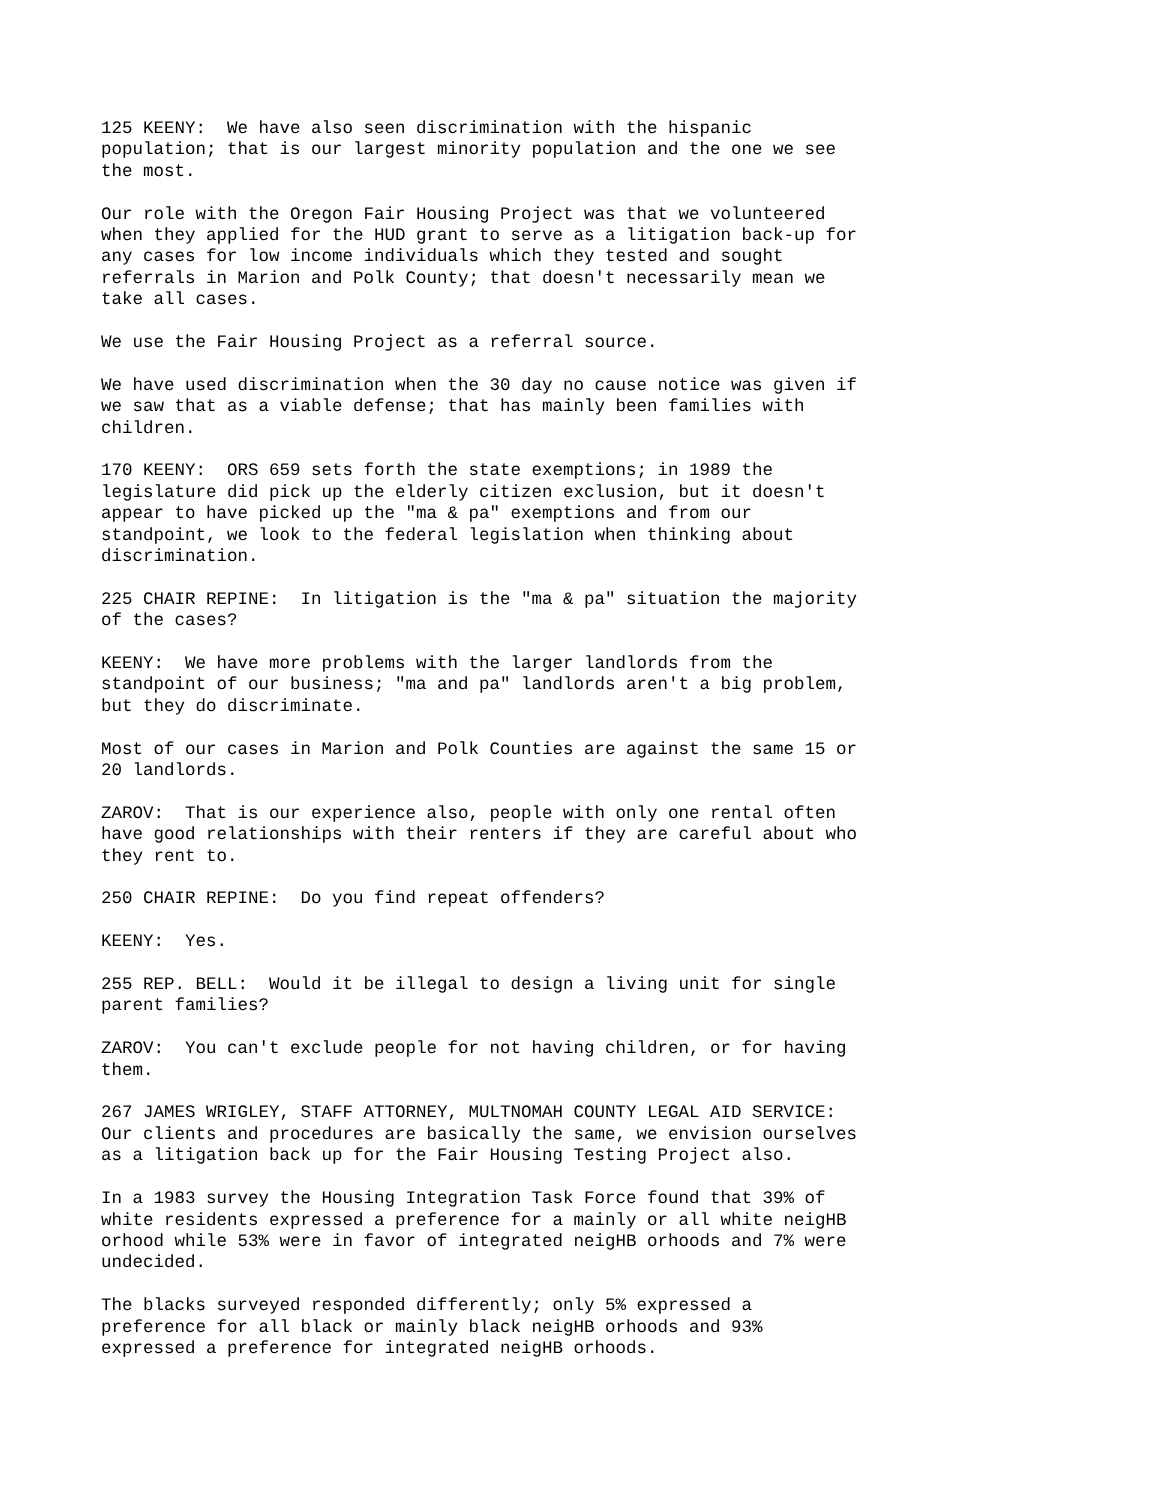125 KEENY: We have also seen discrimination with the hispanic population; that is our largest minority population and the one we see the most.
Our role with the Oregon Fair Housing Project was that we volunteered when they applied for the HUD grant to serve as a litigation back-up for any cases for low income individuals which they tested and sought referrals in Marion and Polk County; that doesn't necessarily mean we take all cases.
We use the Fair Housing Project as a referral source.
We have used discrimination when the 30 day no cause notice was given if we saw that as a viable defense; that has mainly been families with children.
170 KEENY: ORS 659 sets forth the state exemptions; in 1989 the legislature did pick up the elderly citizen exclusion, but it doesn't appear to have picked up the "ma & pa" exemptions and from our standpoint, we look to the federal legislation when thinking about discrimination.
225 CHAIR REPINE: In litigation is the "ma & pa" situation the majority of the cases?
KEENY: We have more problems with the larger landlords from the standpoint of our business; "ma and pa" landlords aren't a big problem, but they do discriminate.
Most of our cases in Marion and Polk Counties are against the same 15 or 20 landlords.
ZAROV: That is our experience also, people with only one rental often have good relationships with their renters if they are careful about who they rent to.
250 CHAIR REPINE: Do you find repeat offenders?
KEENY: Yes.
255 REP. BELL: Would it be illegal to design a living unit for single parent families?
ZAROV: You can't exclude people for not having children, or for having them.
267 JAMES WRIGLEY, STAFF ATTORNEY, MULTNOMAH COUNTY LEGAL AID SERVICE: Our clients and procedures are basically the same, we envision ourselves as a litigation back up for the Fair Housing Testing Project also.
In a 1983 survey the Housing Integration Task Force found that 39% of white residents expressed a preference for a mainly or all white neigHB orhood while 53% were in favor of integrated neigHB orhoods and 7% were undecided.
The blacks surveyed responded differently; only 5% expressed a preference for all black or mainly black neigHB orhoods and 93% expressed a preference for integrated neigHB orhoods.